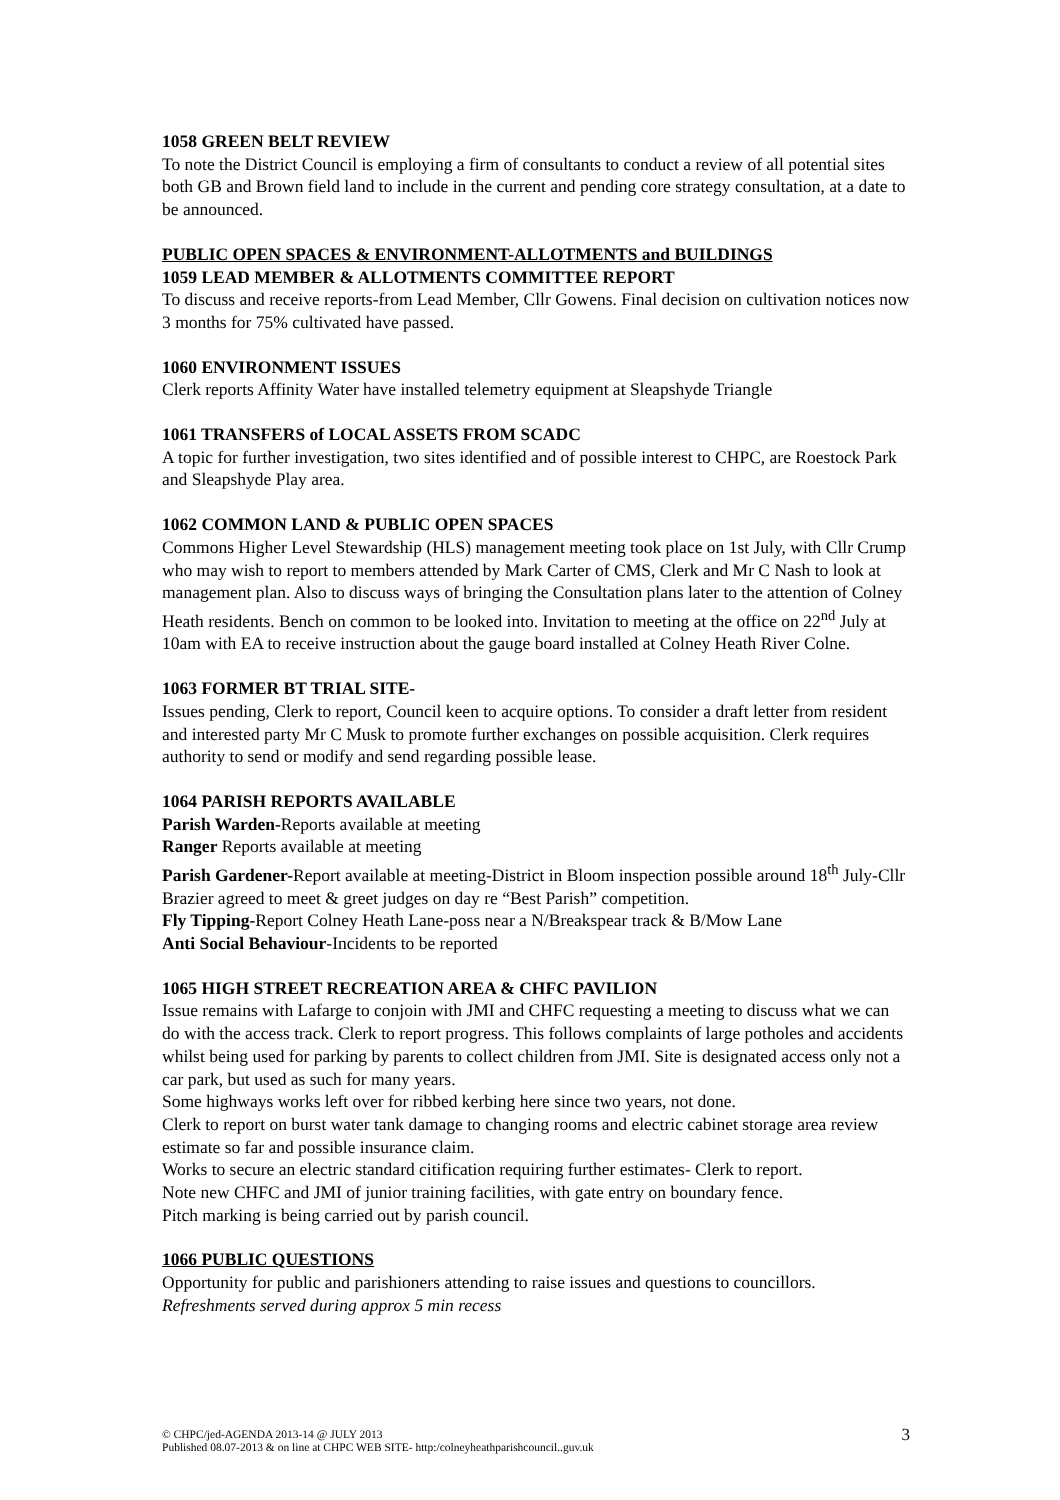1058 GREEN BELT REVIEW
To note the District Council is employing a firm of consultants to conduct a review of all potential sites both GB and Brown field land to include in the current and pending core strategy consultation, at a date to be announced.
PUBLIC OPEN SPACES & ENVIRONMENT-ALLOTMENTS and BUILDINGS
1059 LEAD MEMBER & ALLOTMENTS COMMITTEE REPORT
To discuss and receive reports-from Lead Member, Cllr Gowens. Final decision on cultivation notices now 3 months for 75% cultivated have passed.
1060 ENVIRONMENT ISSUES
Clerk reports Affinity Water have installed telemetry equipment at Sleapshyde Triangle
1061 TRANSFERS of LOCAL ASSETS FROM SCADC
A topic for further investigation, two sites identified and of possible interest to CHPC, are Roestock Park and Sleapshyde Play area.
1062 COMMON LAND & PUBLIC OPEN SPACES
Commons Higher Level Stewardship (HLS) management meeting took place on 1st July, with Cllr Crump who may wish to report to members attended by Mark Carter of CMS, Clerk and Mr C Nash to look at management plan. Also to discuss ways of bringing the Consultation plans later to the attention of Colney Heath residents. Bench on common to be looked into. Invitation to meeting at the office on 22<sup>nd</sup> July at 10am with EA to receive instruction about the gauge board installed at Colney Heath River Colne.
1063 FORMER BT TRIAL SITE-
Issues pending, Clerk to report, Council keen to acquire options. To consider a draft letter from resident and interested party Mr C Musk to promote further exchanges on possible acquisition. Clerk requires authority to send or modify and send regarding possible lease.
1064 PARISH REPORTS AVAILABLE
Parish Warden-Reports available at meeting
Ranger Reports available at meeting
Parish Gardener-Report available at meeting-District in Bloom inspection possible around 18<sup>th</sup> July-Cllr Brazier agreed to meet & greet judges on day re “Best Parish” competition.
Fly Tipping-Report Colney Heath Lane-poss near a N/Breakspear track & B/Mow Lane
Anti Social Behaviour-Incidents to be reported
1065 HIGH STREET RECREATION AREA & CHFC PAVILION
Issue remains with Lafarge to conjoin with JMI and CHFC requesting a meeting to discuss what we can do with the access track. Clerk to report progress. This follows complaints of large potholes and accidents whilst being used for parking by parents to collect children from JMI. Site is designated access only not a car park, but used as such for many years.
Some highways works left over for ribbed kerbing here since two years, not done.
Clerk to report on burst water tank damage to changing rooms and electric cabinet storage area review estimate so far and possible insurance claim.
Works to secure an electric standard citification requiring further estimates- Clerk to report.
Note new CHFC and JMI of junior training facilities, with gate entry on boundary fence.
Pitch marking is being carried out by parish council.
1066 PUBLIC QUESTIONS
Opportunity for public and parishioners attending to raise issues and questions to councillors.
Refreshments served during approx 5 min recess
© CHPC/jed-AGENDA 2013-14 @ JULY 2013
Published 08.07-2013 & on line at CHPC WEB SITE- http:/colneyheathparishcouncil..guv.uk
3